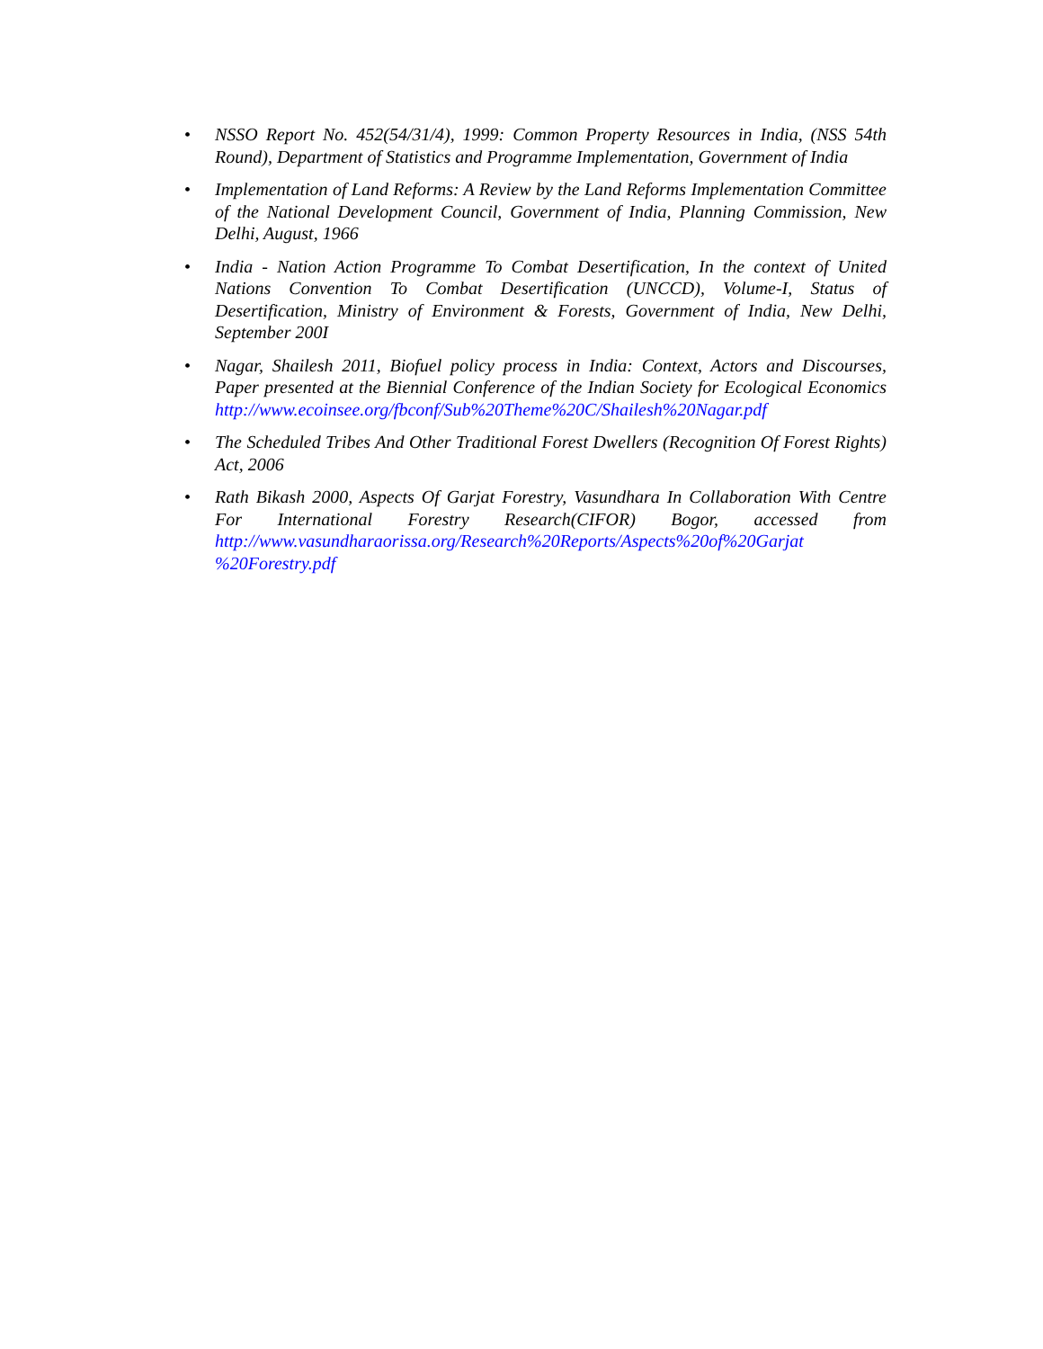• NSSO Report No. 452(54/31/4), 1999: Common Property Resources in India, (NSS 54th Round), Department of Statistics and Programme Implementation, Government of India
• Implementation of Land Reforms: A Review by the Land Reforms Implementation Committee of the National Development Council, Government of India, Planning Commission, New Delhi, August, 1966
• India - Nation Action Programme To Combat Desertification, In the context of United Nations Convention To Combat Desertification (UNCCD), Volume-I, Status of Desertification, Ministry of Environment & Forests, Government of India, New Delhi, September 200I
• Nagar, Shailesh 2011, Biofuel policy process in India: Context, Actors and Discourses, Paper presented at the Biennial Conference of the Indian Society for Ecological Economics http://www.ecoinsee.org/fbconf/Sub%20Theme%20C/Shailesh%20Nagar.pdf
• The Scheduled Tribes And Other Traditional Forest Dwellers (Recognition Of Forest Rights) Act, 2006
• Rath Bikash 2000, Aspects Of Garjat Forestry, Vasundhara In Collaboration With Centre For International Forestry Research(CIFOR) Bogor, accessed from http://www.vasundharaorissa.org/Research%20Reports/Aspects%20of%20Garjat %20Forestry.pdf